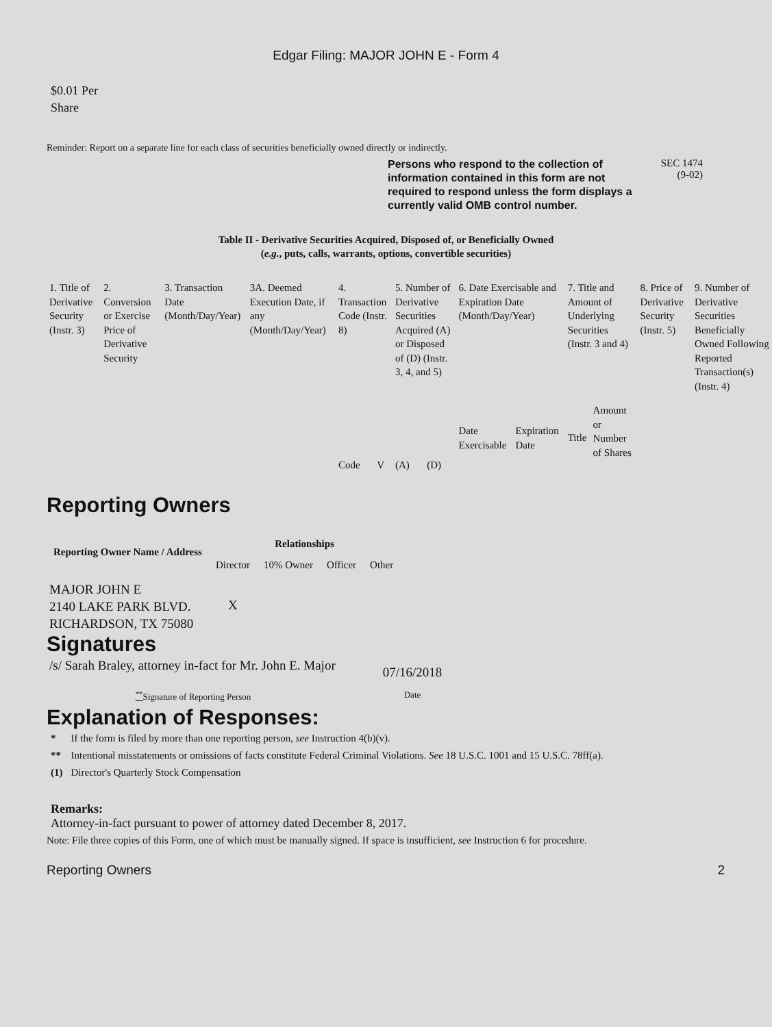Edgar Filing: MAJOR JOHN E - Form 4
$0.01 Per
Share
Reminder: Report on a separate line for each class of securities beneficially owned directly or indirectly.
Persons who respond to the collection of information contained in this form are not required to respond unless the form displays a currently valid OMB control number.
SEC 1474
(9-02)
Table II - Derivative Securities Acquired, Disposed of, or Beneficially Owned
(e.g., puts, calls, warrants, options, convertible securities)
| 1. Title of Derivative Security (Instr. 3) | 2. Conversion or Exercise Price of Derivative Security | 3. Transaction Date (Month/Day/Year) | 3A. Deemed Execution Date, if any (Month/Day/Year) | 4. Transaction Code (Instr. 8) | | 5. Number of Derivative Securities Acquired (A) or Disposed of (D) (Instr. 3, 4, and 5) | | 6. Date Exercisable and Expiration Date (Month/Day/Year) | | 7. Title and Amount of Underlying Securities (Instr. 3 and 4) | | 8. Price of Derivative Security (Instr. 5) | 9. Number of Derivative Securities Beneficially Owned Following Reported Transaction(s) (Instr. 4) |
| | | | | Code | V | (A) | (D) | Date Exercisable | Expiration Date | Title | Amount or Number of Shares | | |
Reporting Owners
| Reporting Owner Name / Address | Relationships | | | |
| --- | --- | --- | --- | --- |
| | Director | 10% Owner | Officer | Other |
| MAJOR JOHN E 2140 LAKE PARK BLVD. RICHARDSON, TX 75080 | X | | | |
Signatures
| /s/ Sarah Braley, attorney in-fact for Mr. John E. Major | 07/16/2018 |
| <sup>**</sup> Signature of Reporting Person | Date |
Explanation of Responses:
| * | If the form is filed by more than one reporting person, see Instruction 4(b)(v). |
| ** | Intentional misstatements or omissions of facts constitute Federal Criminal Violations. See 18 U.S.C. 1001 and 15 U.S.C. 78ff(a). |
| (1) | Director's Quarterly Stock Compensation |
Remarks:
Attorney-in-fact pursuant to power of attorney dated December 8, 2017.
Note: File three copies of this Form, one of which must be manually signed. If space is insufficient, see Instruction 6 for procedure.
Reporting Owners 2